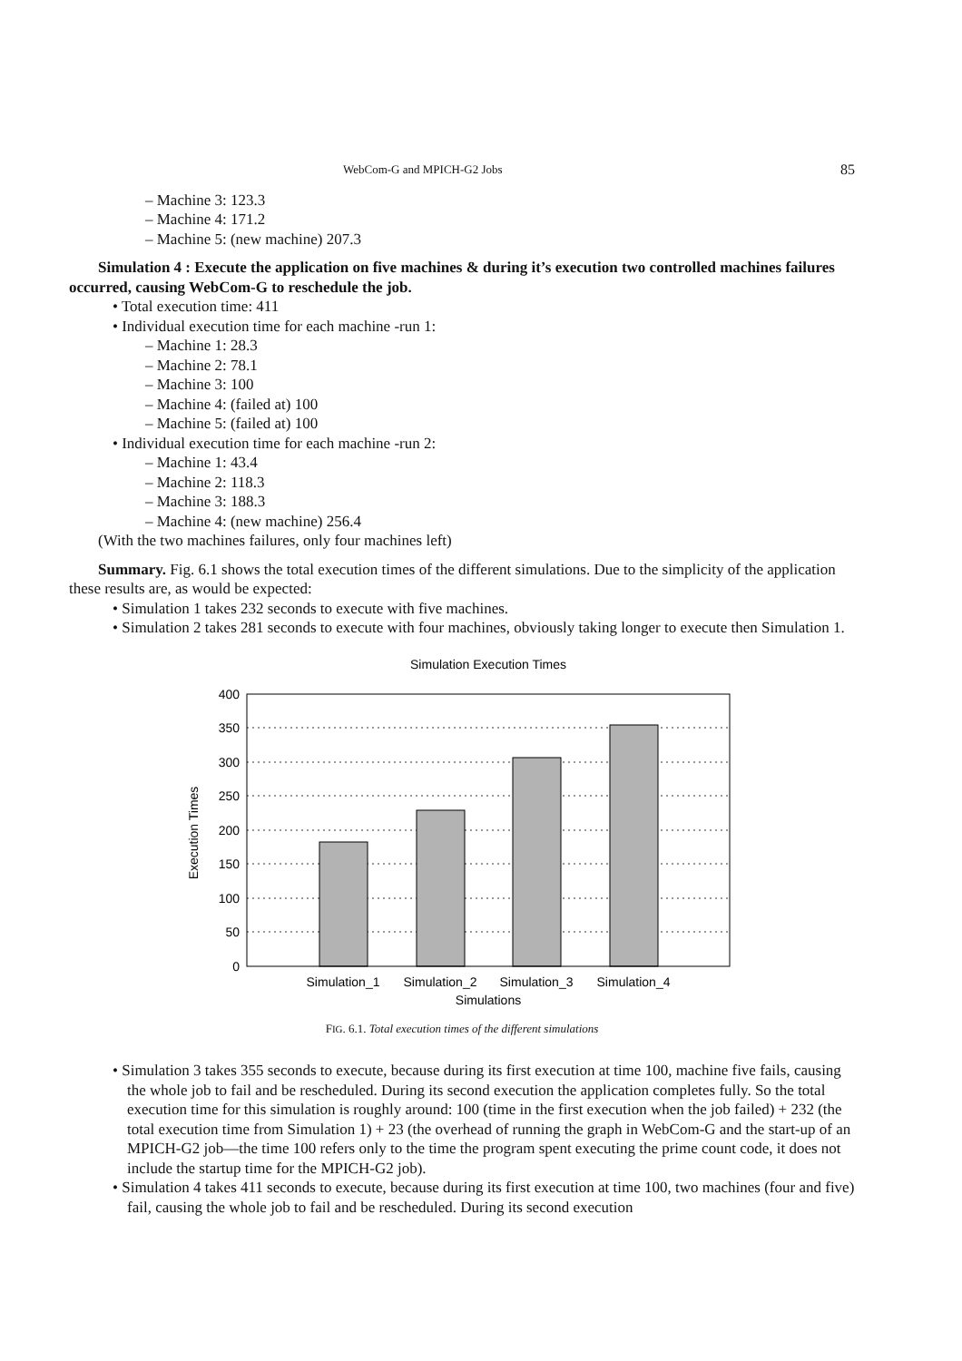WebCom-G and MPICH-G2 Jobs 85
– Machine 3: 123.3
– Machine 4: 171.2
– Machine 5: (new machine) 207.3
Simulation 4 : Execute the application on five machines & during it’s execution two controlled machines failures occurred, causing WebCom-G to reschedule the job.
• Total execution time: 411
• Individual execution time for each machine -run 1:
– Machine 1: 28.3
– Machine 2: 78.1
– Machine 3: 100
– Machine 4: (failed at) 100
– Machine 5: (failed at) 100
• Individual execution time for each machine -run 2:
– Machine 1: 43.4
– Machine 2: 118.3
– Machine 3: 188.3
– Machine 4: (new machine) 256.4
(With the two machines failures, only four machines left)
Summary. Fig. 6.1 shows the total execution times of the different simulations. Due to the simplicity of the application these results are, as would be expected:
• Simulation 1 takes 232 seconds to execute with five machines.
• Simulation 2 takes 281 seconds to execute with four machines, obviously taking longer to execute then Simulation 1.
Simulation Execution Times
400
350
300
250
200
150
100
50
0
Simulation_1
Simulation_2
Simulation_3
Simulation_4
Simulations
Execution Times
FIG. 6.1. Total execution times of the different simulations
• Simulation 3 takes 355 seconds to execute, because during its first execution at time 100, machine five fails, causing the whole job to fail and be rescheduled. During its second execution the application completes fully. So the total execution time for this simulation is roughly around: 100 (time in the first execution when the job failed) + 232 (the total execution time from Simulation 1) + 23 (the overhead of running the graph in WebCom-G and the start-up of an MPICH-G2 job—the time 100 refers only to the time the program spent executing the prime count code, it does not include the startup time for the MPICH-G2 job).
• Simulation 4 takes 411 seconds to execute, because during its first execution at time 100, two machines (four and five) fail, causing the whole job to fail and be rescheduled. During its second execution